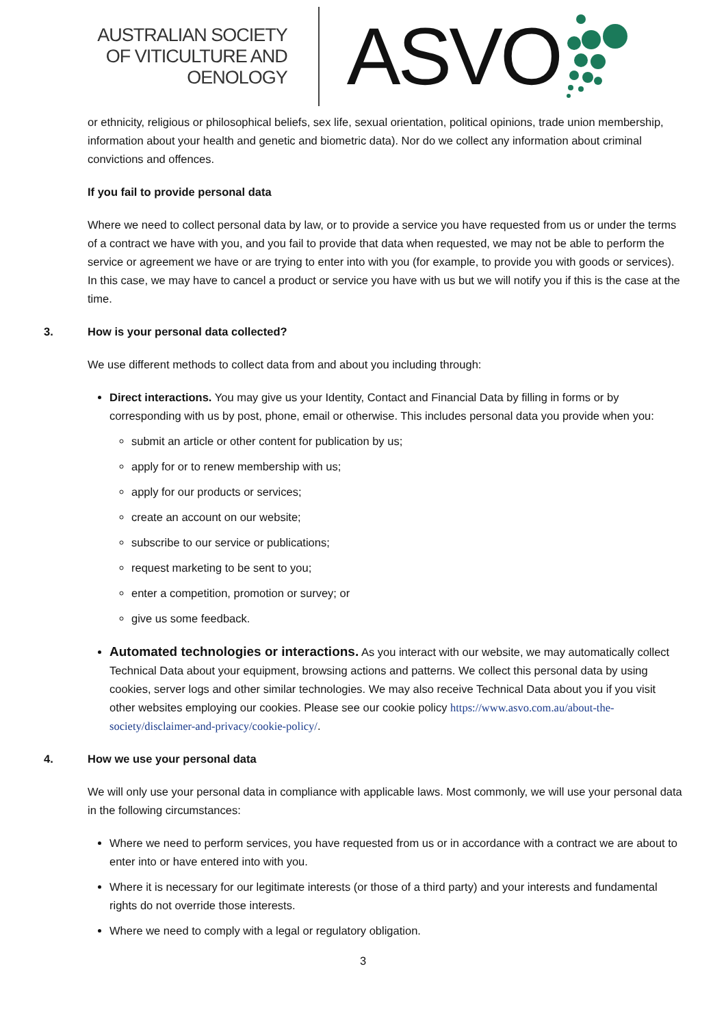AUSTRALIAN SOCIETY
OF VITICULTURE AND
OENOLOGY
ASVO
or ethnicity, religious or philosophical beliefs, sex life, sexual orientation, political opinions, trade union membership, information about your health and genetic and biometric data). Nor do we collect any information about criminal convictions and offences.
If you fail to provide personal data
Where we need to collect personal data by law, or to provide a service you have requested from us or under the terms of a contract we have with you, and you fail to provide that data when requested, we may not be able to perform the service or agreement we have or are trying to enter into with you (for example, to provide you with goods or services). In this case, we may have to cancel a product or service you have with us but we will notify you if this is the case at the time.
3. How is your personal data collected?
We use different methods to collect data from and about you including through:
Direct interactions. You may give us your Identity, Contact and Financial Data by filling in forms or by corresponding with us by post, phone, email or otherwise. This includes personal data you provide when you:
submit an article or other content for publication by us;
apply for or to renew membership with us;
apply for our products or services;
create an account on our website;
subscribe to our service or publications;
request marketing to be sent to you;
enter a competition, promotion or survey; or
give us some feedback.
Automated technologies or interactions. As you interact with our website, we may automatically collect Technical Data about your equipment, browsing actions and patterns. We collect this personal data by using cookies, server logs and other similar technologies. We may also receive Technical Data about you if you visit other websites employing our cookies. Please see our cookie policy https://www.asvo.com.au/about-the-society/disclaimer-and-privacy/cookie-policy/.
4. How we use your personal data
We will only use your personal data in compliance with applicable laws. Most commonly, we will use your personal data in the following circumstances:
Where we need to perform services, you have requested from us or in accordance with a contract we are about to enter into or have entered into with you.
Where it is necessary for our legitimate interests (or those of a third party) and your interests and fundamental rights do not override those interests.
Where we need to comply with a legal or regulatory obligation.
3